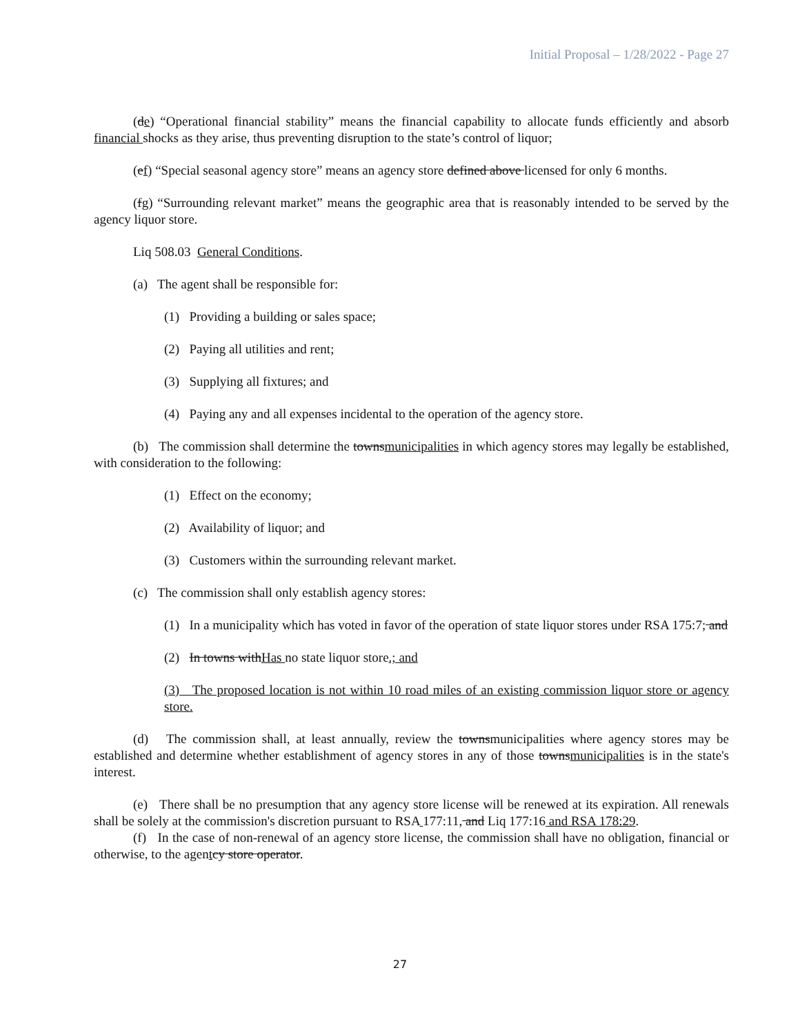Initial Proposal – 1/28/2022 - Page 27
(de) “Operational financial stability” means the financial capability to allocate funds efficiently and absorb financial shocks as they arise, thus preventing disruption to the state’s control of liquor;
(ef) “Special seasonal agency store” means an agency store defined above licensed for only 6 months.
(fg) “Surrounding relevant market” means the geographic area that is reasonably intended to be served by the agency liquor store.
Liq 508.03 General Conditions.
(a) The agent shall be responsible for:
(1) Providing a building or sales space;
(2) Paying all utilities and rent;
(3) Supplying all fixtures; and
(4) Paying any and all expenses incidental to the operation of the agency store.
(b) The commission shall determine the townsmunicipalities in which agency stores may legally be established, with consideration to the following:
(1) Effect on the economy;
(2) Availability of liquor; and
(3) Customers within the surrounding relevant market.
(c) The commission shall only establish agency stores:
(1) In a municipality which has voted in favor of the operation of state liquor stores under RSA 175:7; and
(2) In towns withHas no state liquor store.; and
(3) The proposed location is not within 10 road miles of an existing commission liquor store or agency store.
(d) The commission shall, at least annually, review the townsmunicipalities where agency stores may be established and determine whether establishment of agency stores in any of those townsmunicipalities is in the state's interest.
(e) There shall be no presumption that any agency store license will be renewed at its expiration. All renewals shall be solely at the commission's discretion pursuant to RSA 177:11, and Liq 177:16 and RSA 178:29.
(f) In the case of non-renewal of an agency store license, the commission shall have no obligation, financial or otherwise, to the agentcy store operator.
27